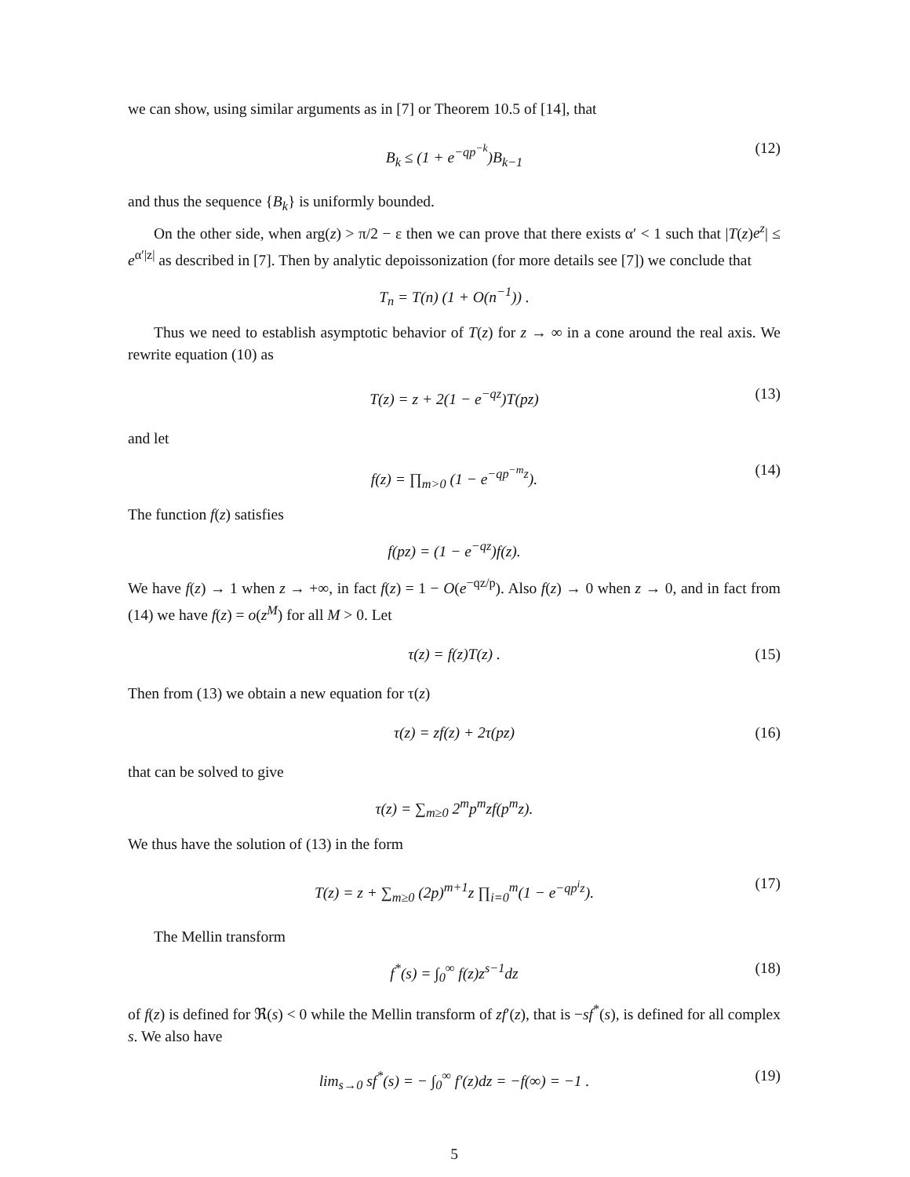we can show, using similar arguments as in [7] or Theorem 10.5 of [14], that
B<sub>k</sub> ≤ (1 + e<sup>−qp<sup>−k</sup></sup>)B<sub>k−1</sub> (12)
and thus the sequence {B<sub>k</sub>} is uniformly bounded.
On the other side, when arg(z) > π/2 − ε then we can prove that there exists α′ < 1 such that |T(z)e<sup>z</sup>| ≤ e<sup>α′|z|</sup> as described in [7]. Then by analytic depoissonization (for more details see [7]) we conclude that
T<sub>n</sub> = T(n) (1 + O(n<sup>−1</sup>)) .
Thus we need to establish asymptotic behavior of T(z) for z → ∞ in a cone around the real axis. We rewrite equation (10) as
T(z) = z + 2(1 − e<sup>−qz</sup>)T(pz) (13)
and let
f(z) = ∏<sub>m>0</sub> (1 − e<sup>−qp<sup>−m</sup>z</sup>). (14)
The function f(z) satisfies
f(pz) = (1 − e<sup>−qz</sup>)f(z).
We have f(z) → 1 when z → +∞, in fact f(z) = 1 − O(e<sup>−qz/p</sup>). Also f(z) → 0 when z → 0, and in fact from (14) we have f(z) = o(z<sup>M</sup>) for all M > 0. Let
τ(z) = f(z)T(z) . (15)
Then from (13) we obtain a new equation for τ(z)
τ(z) = zf(z) + 2τ(pz) (16)
that can be solved to give
τ(z) = ∑<sub>m≥0</sub> 2<sup>m</sup>p<sup>m</sup>zf(p<sup>m</sup>z).
We thus have the solution of (13) in the form
T(z) = z + ∑<sub>m≥0</sub> (2p)<sup>m+1</sup>z ∏<sub>i=0</sub><sup>m</sup>(1 − e<sup>−qp<sup>i</sup>z</sup>). (17)
The Mellin transform
f<sup>*</sup>(s) = ∫<sub>0</sub><sup>∞</sup> f(z)z<sup>s−1</sup>dz (18)
of f(z) is defined for ℜ(s) < 0 while the Mellin transform of zf′(z), that is −sf<sup>*</sup>(s), is defined for all complex s. We also have
lim<sub>s→0</sub> sf<sup>*</sup>(s) = − ∫<sub>0</sub><sup>∞</sup> f′(z)dz = −f(∞) = −1 . (19)
5